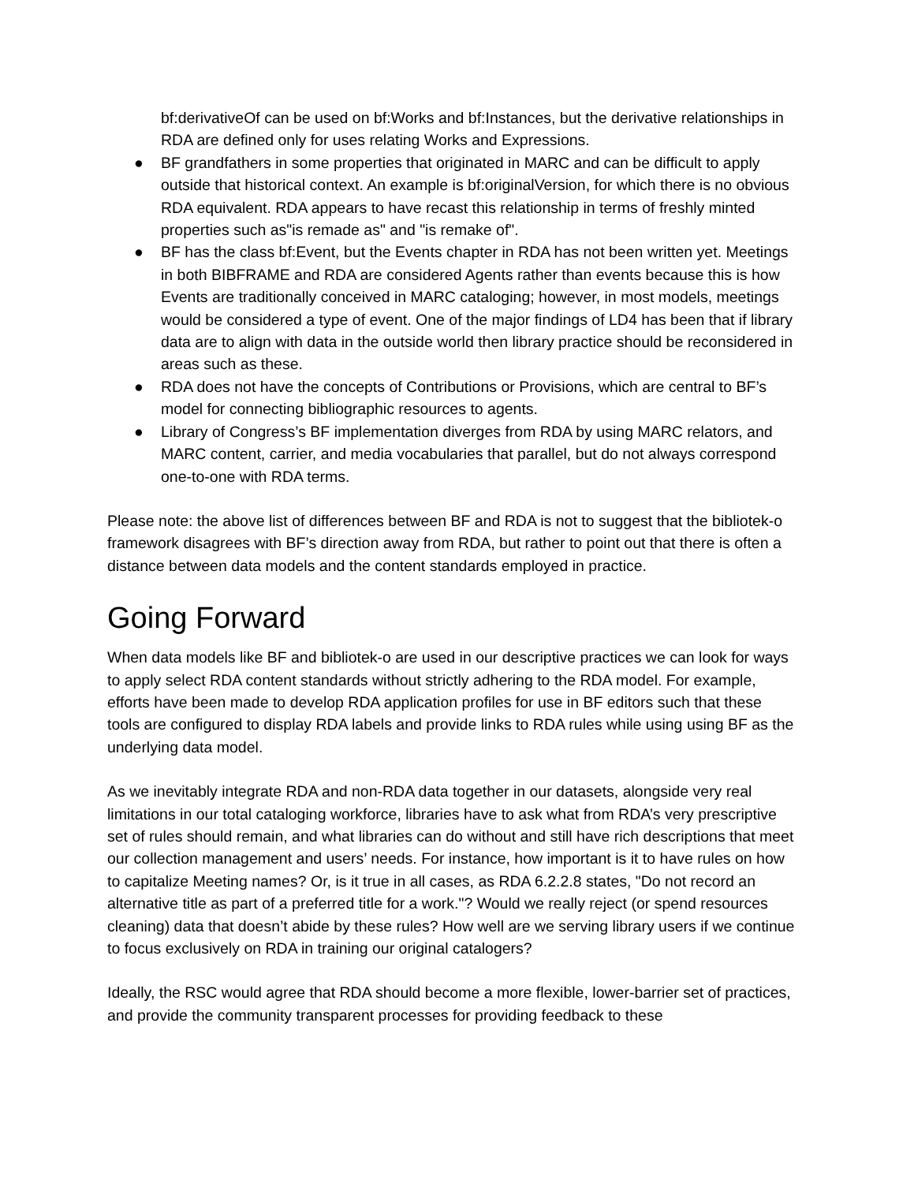bf:derivativeOf can be used on bf:Works and bf:Instances, but the derivative relationships in RDA are defined only for uses relating Works and Expressions.
● BF grandfathers in some properties that originated in MARC and can be difficult to apply outside that historical context. An example is bf:originalVersion, for which there is no obvious RDA equivalent. RDA appears to have recast this relationship in terms of freshly minted properties such as"is remade as" and "is remake of".
● BF has the class bf:Event, but the Events chapter in RDA has not been written yet. Meetings in both BIBFRAME and RDA are considered Agents rather than events because this is how Events are traditionally conceived in MARC cataloging; however, in most models, meetings would be considered a type of event. One of the major findings of LD4 has been that if library data are to align with data in the outside world then library practice should be reconsidered in areas such as these.
● RDA does not have the concepts of Contributions or Provisions, which are central to BF’s model for connecting bibliographic resources to agents.
● Library of Congress’s BF implementation diverges from RDA by using MARC relators, and MARC content, carrier, and media vocabularies that parallel, but do not always correspond one-to-one with RDA terms.
Please note: the above list of differences between BF and RDA is not to suggest that the bibliotek-o framework disagrees with BF’s direction away from RDA, but rather to point out that there is often a distance between data models and the content standards employed in practice.
Going Forward
When data models like BF and bibliotek-o are used in our descriptive practices we can look for ways to apply select RDA content standards without strictly adhering to the RDA model. For example, efforts have been made to develop RDA application profiles for use in BF editors such that these tools are configured to display RDA labels and provide links to RDA rules while using using BF as the underlying data model.
As we inevitably integrate RDA and non-RDA data together in our datasets, alongside very real limitations in our total cataloging workforce, libraries have to ask what from RDA’s very prescriptive set of rules should remain, and what libraries can do without and still have rich descriptions that meet our collection management and users’ needs. For instance, how important is it to have rules on how to capitalize Meeting names? Or, is it true in all cases, as RDA 6.2.2.8 states, "Do not record an alternative title as part of a preferred title for a work."? Would we really reject (or spend resources cleaning) data that doesn’t abide by these rules? How well are we serving library users if we continue to focus exclusively on RDA in training our original catalogers?
Ideally, the RSC would agree that RDA should become a more flexible, lower-barrier set of practices, and provide the community transparent processes for providing feedback to these